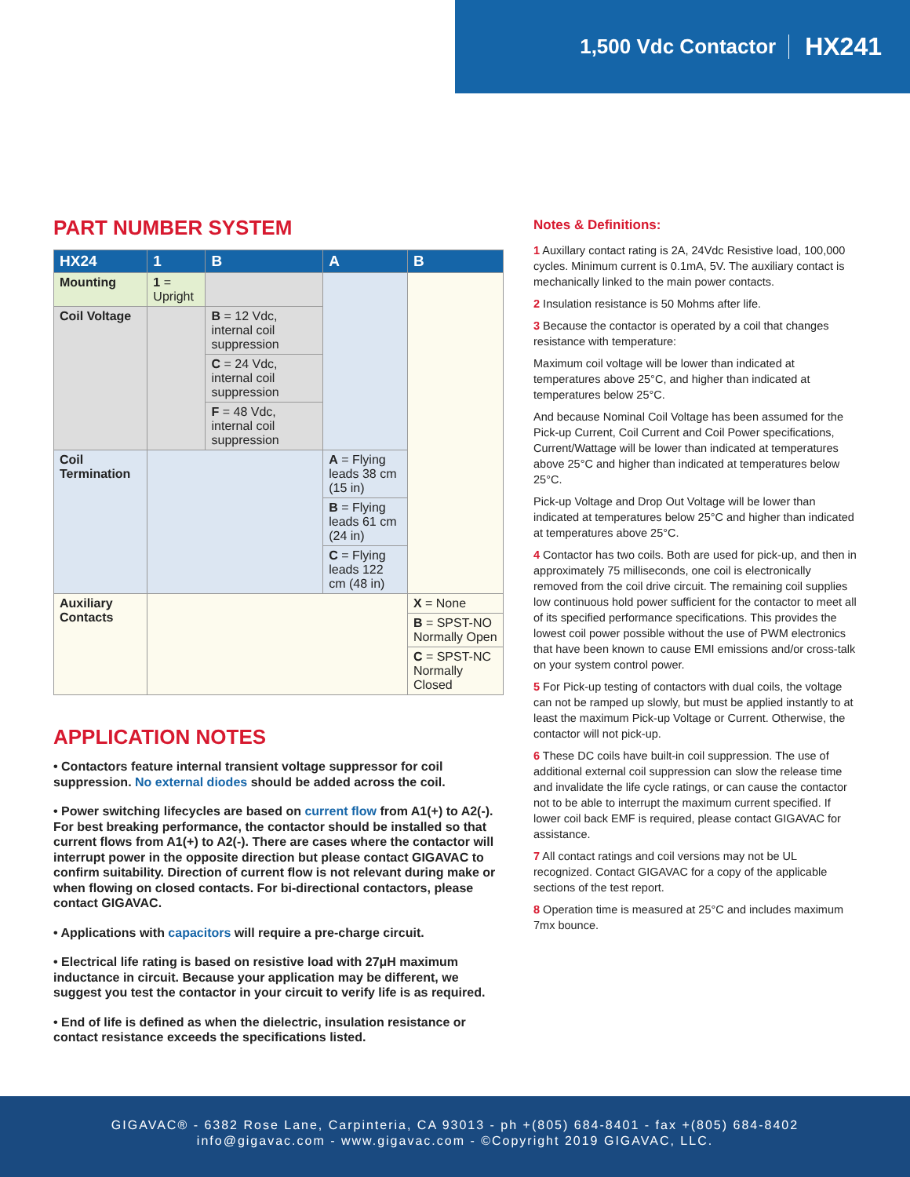1,500 Vdc Contactor HX241
PART NUMBER SYSTEM
| HX24 | 1 | B | A | B |
| --- | --- | --- | --- | --- |
| Mounting | 1 = Upright | | | |
| Coil Voltage | | B = 12 Vdc, internal coil suppression | | |
| | | C = 24 Vdc, internal coil suppression | | |
| | | F = 48 Vdc, internal coil suppression | | |
| Coil Termination | | | A = Flying leads 38 cm (15 in) | |
| | | | B = Flying leads 61 cm (24 in) | |
| | | | C = Flying leads 122 cm (48 in) | |
| Auxiliary Contacts | | | | X = None |
| | | | | B = SPST-NO Normally Open |
| | | | | C = SPST-NC Normally Closed |
APPLICATION NOTES
• Contactors feature internal transient voltage suppressor for coil suppression. No external diodes should be added across the coil.
• Power switching lifecycles are based on current flow from A1(+) to A2(-). For best breaking performance, the contactor should be installed so that current flows from A1(+) to A2(-). There are cases where the contactor will interrupt power in the opposite direction but please contact GIGAVAC to confirm suitability. Direction of current flow is not relevant during make or when flowing on closed contacts. For bi-directional contactors, please contact GIGAVAC.
• Applications with capacitors will require a pre-charge circuit.
• Electrical life rating is based on resistive load with 27μH maximum inductance in circuit. Because your application may be different, we suggest you test the contactor in your circuit to verify life is as required.
• End of life is defined as when the dielectric, insulation resistance or contact resistance exceeds the specifications listed.
Notes & Definitions:
1 Auxillary contact rating is 2A, 24Vdc Resistive load, 100,000 cycles. Minimum current is 0.1mA, 5V. The auxiliary contact is mechanically linked to the main power contacts.
2 Insulation resistance is 50 Mohms after life.
3 Because the contactor is operated by a coil that changes resistance with temperature:
Maximum coil voltage will be lower than indicated at temperatures above 25°C, and higher than indicated at temperatures below 25°C.
And because Nominal Coil Voltage has been assumed for the Pick-up Current, Coil Current and Coil Power specifications, Current/Wattage will be lower than indicated at temperatures above 25°C and higher than indicated at temperatures below 25°C.
Pick-up Voltage and Drop Out Voltage will be lower than indicated at temperatures below 25°C and higher than indicated at temperatures above 25°C.
4 Contactor has two coils. Both are used for pick-up, and then in approximately 75 milliseconds, one coil is electronically removed from the coil drive circuit. The remaining coil supplies low continuous hold power sufficient for the contactor to meet all of its specified performance specifications. This provides the lowest coil power possible without the use of PWM electronics that have been known to cause EMI emissions and/or cross-talk on your system control power.
5 For Pick-up testing of contactors with dual coils, the voltage can not be ramped up slowly, but must be applied instantly to at least the maximum Pick-up Voltage or Current. Otherwise, the contactor will not pick-up.
6 These DC coils have built-in coil suppression. The use of additional external coil suppression can slow the release time and invalidate the life cycle ratings, or can cause the contactor not to be able to interrupt the maximum current specified. If lower coil back EMF is required, please contact GIGAVAC for assistance.
7 All contact ratings and coil versions may not be UL recognized. Contact GIGAVAC for a copy of the applicable sections of the test report.
8 Operation time is measured at 25°C and includes maximum 7mx bounce.
GIGAVAC® - 6382 Rose Lane, Carpinteria, CA 93013 - ph +(805) 684-8401 - fax +(805) 684-8402
info@gigavac.com - www.gigavac.com - ©Copyright 2019 GIGAVAC, LLC.